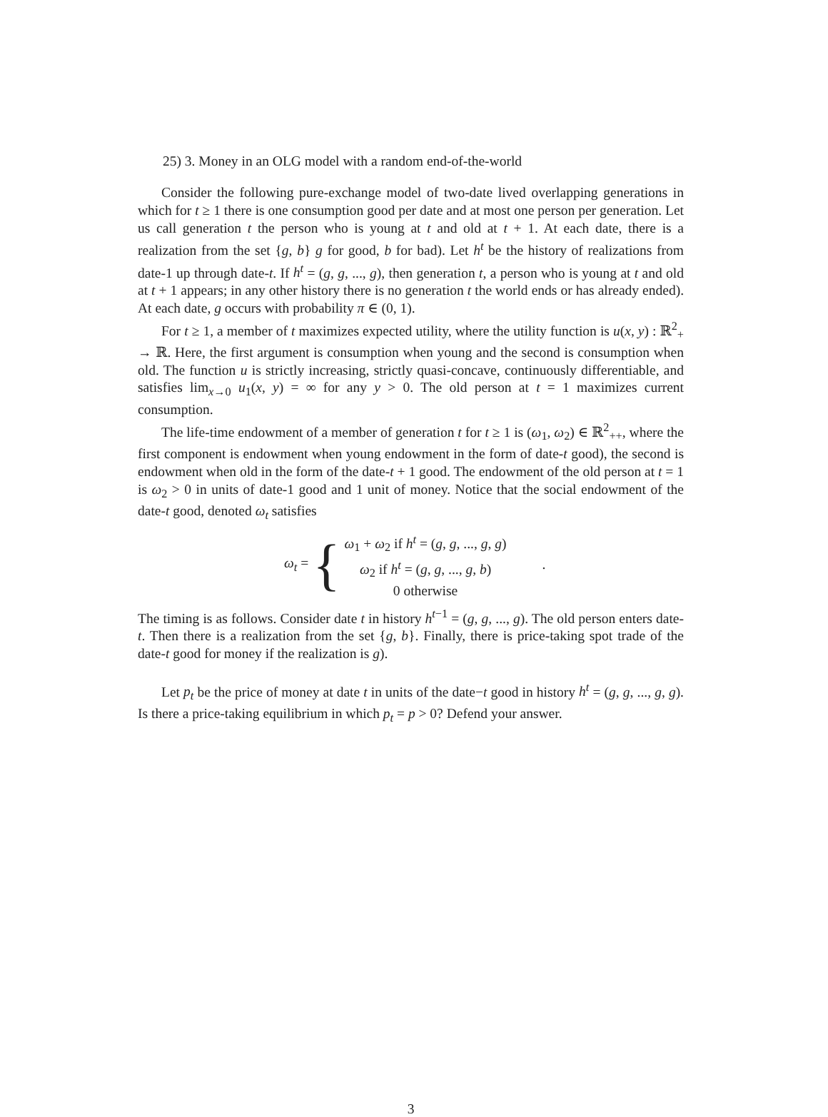25) 3. Money in an OLG model with a random end-of-the-world
Consider the following pure-exchange model of two-date lived overlapping generations in which for t ≥ 1 there is one consumption good per date and at most one person per generation. Let us call generation t the person who is young at t and old at t + 1. At each date, there is a realization from the set {g, b} g for good, b for bad). Let h<sup>t</sup> be the history of realizations from date-1 up through date-t. If h<sup>t</sup> = (g, g, ..., g), then generation t, a person who is young at t and old at t + 1 appears; in any other history there is no generation t the world ends or has already ended). At each date, g occurs with probability π ∈ (0, 1).
For t ≥ 1, a member of t maximizes expected utility, where the utility function is u(x, y) : ℝ<sup>2</sup><sub>+</sub> → ℝ. Here, the first argument is consumption when young and the second is consumption when old. The function u is strictly increasing, strictly quasi-concave, continuously differentiable, and satisfies lim<sub>x→0</sub> u<sub>1</sub>(x, y) = ∞ for any y > 0. The old person at t = 1 maximizes current consumption.
The life-time endowment of a member of generation t for t ≥ 1 is (ω<sub>1</sub>, ω<sub>2</sub>) ∈ ℝ<sup>2</sup><sub>++</sub>, where the first component is endowment when young endowment in the form of date-t good), the second is endowment when old in the form of the date-t + 1 good. The endowment of the old person at t = 1 is ω<sub>2</sub> > 0 in units of date-1 good and 1 unit of money. Notice that the social endowment of the date-t good, denoted ω<sub>t</sub> satisfies
ω<sub>t</sub> = {
ω<sub>1</sub> + ω<sub>2</sub> if h<sup>t</sup> = (g, g, ..., g, g)
ω<sub>2</sub> if h<sup>t</sup> = (g, g, ..., g, b)
0 otherwise
.
The timing is as follows. Consider date t in history h<sup>t−1</sup> = (g, g, ..., g). The old person enters date-t. Then there is a realization from the set {g, b}. Finally, there is price-taking spot trade of the date-t good for money if the realization is g).
Let p<sub>t</sub> be the price of money at date t in units of the date−t good in history h<sup>t</sup> = (g, g, ..., g, g). Is there a price-taking equilibrium in which p<sub>t</sub> = p > 0? Defend your answer.
3